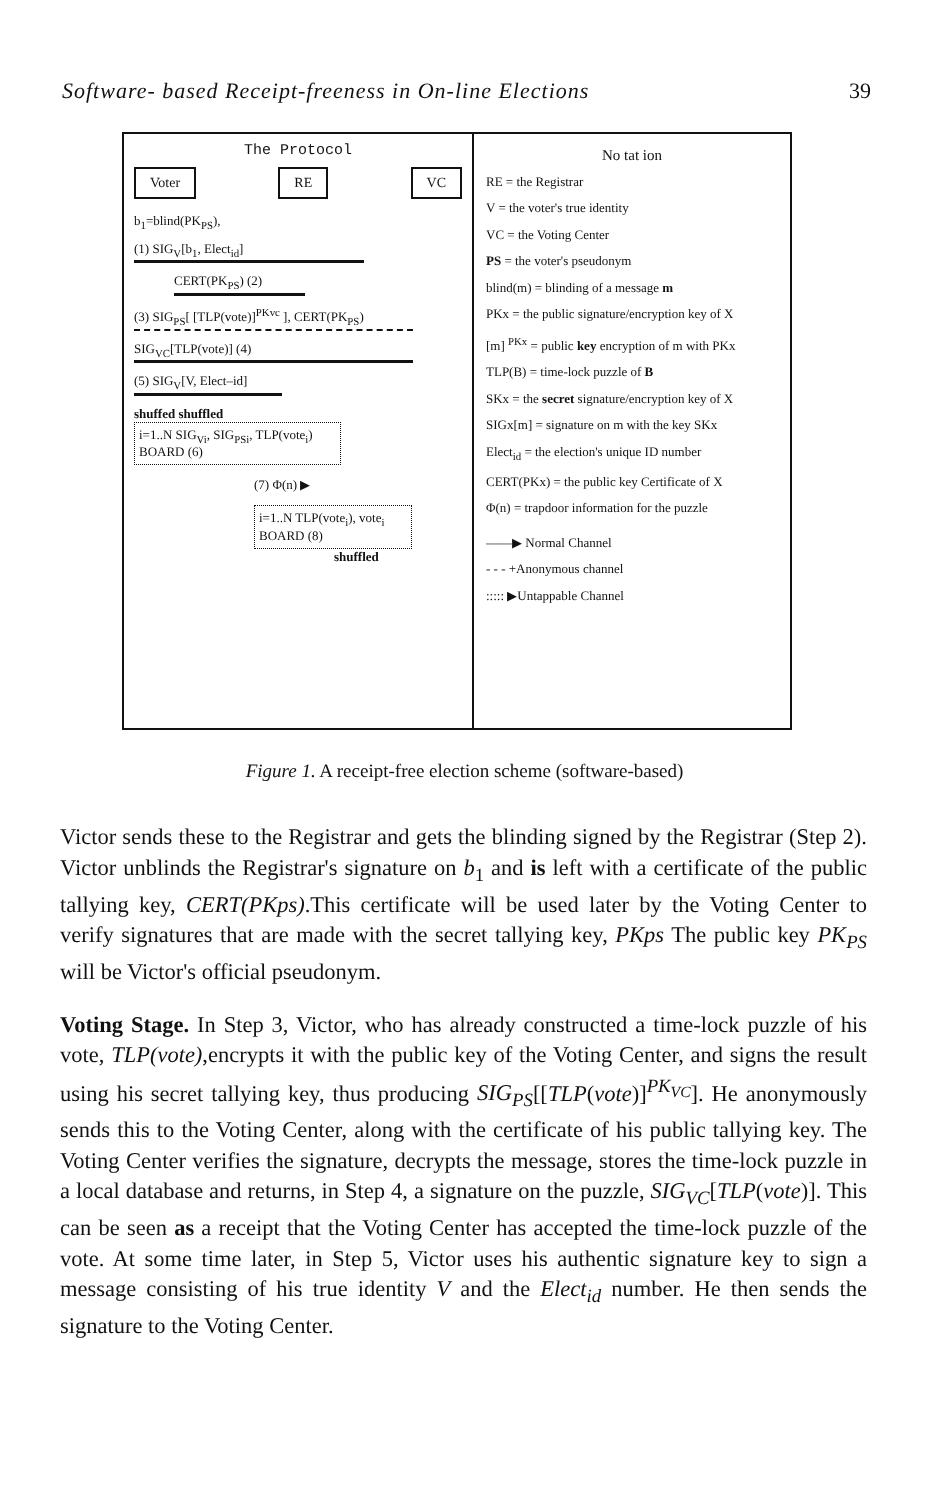Software- based Receipt-freeness in On-line Elections 39
The Protocol
Voter RE VC
b<sub>1</sub>=blind(PK<sub>PS</sub>),
(1) SIG<sub>V</sub>[b<sub>1</sub>, Elect<sub>id</sub>]
CERT(PK<sub>PS</sub>) (2)
(3) SIG<sub>PS</sub>[ [TLP(vote)]<sup>PKvc</sup> ], CERT(PK<sub>PS</sub>)
SIG<sub>VC</sub>[TLP(vote)] (4)
(5) SIG<sub>V</sub>[V, Elect–id]
shuffed shuffled
i=1..N SIG<sub>Vi</sub>, SIG<sub>PSi</sub>, TLP(vote<sub>i</sub>) BOARD (6)
(7) Φ(n) ▶
i=1..N TLP(vote<sub>i</sub>), vote<sub>i</sub> BOARD (8)
shuffled
No tat ion
RE = the Registrar
V = the voter's true identity
VC = the Voting Center
PS = the voter's pseudonym
blind(m) = blinding of a message m
PKx = the public signature/encryption key of X
[m] <sup>PKx</sup> = public key encryption of m with PKx
TLP(B) = time-lock puzzle of B
SKx = the secret signature/encryption key of X
SIGx[m] = signature on m with the key SKx
Elect<sub>id</sub> = the election's unique ID number
CERT(PKx) = the public key Certificate of X
Φ(n) = trapdoor information for the puzzle
——▶ Normal Channel
- - - +Anonymous channel
::::: ▶Untappable Channel
Figure 1. A receipt-free election scheme (software-based)
Victor sends these to the Registrar and gets the blinding signed by the Registrar (Step 2). Victor unblinds the Registrar's signature on b<sub>1</sub> and is left with a certificate of the public tallying key, CERT(PKps).This certificate will be used later by the Voting Center to verify signatures that are made with the secret tallying key, PKps The public key PK<sub>PS</sub> will be Victor's official pseudonym.
Voting Stage. In Step 3, Victor, who has already constructed a time-lock puzzle of his vote, TLP(vote),encrypts it with the public key of the Voting Center, and signs the result using his secret tallying key, thus producing SIG<sub>PS</sub>[[TLP(vote)]<sup>PK<sub>VC</sub></sup>]. He anonymously sends this to the Voting Center, along with the certificate of his public tallying key. The Voting Center verifies the signature, decrypts the message, stores the time-lock puzzle in a local database and returns, in Step 4, a signature on the puzzle, SIG<sub>VC</sub>[TLP(vote)]. This can be seen as a receipt that the Voting Center has accepted the time-lock puzzle of the vote. At some time later, in Step 5, Victor uses his authentic signature key to sign a message consisting of his true identity V and the Elect<sub>id</sub> number. He then sends the signature to the Voting Center.